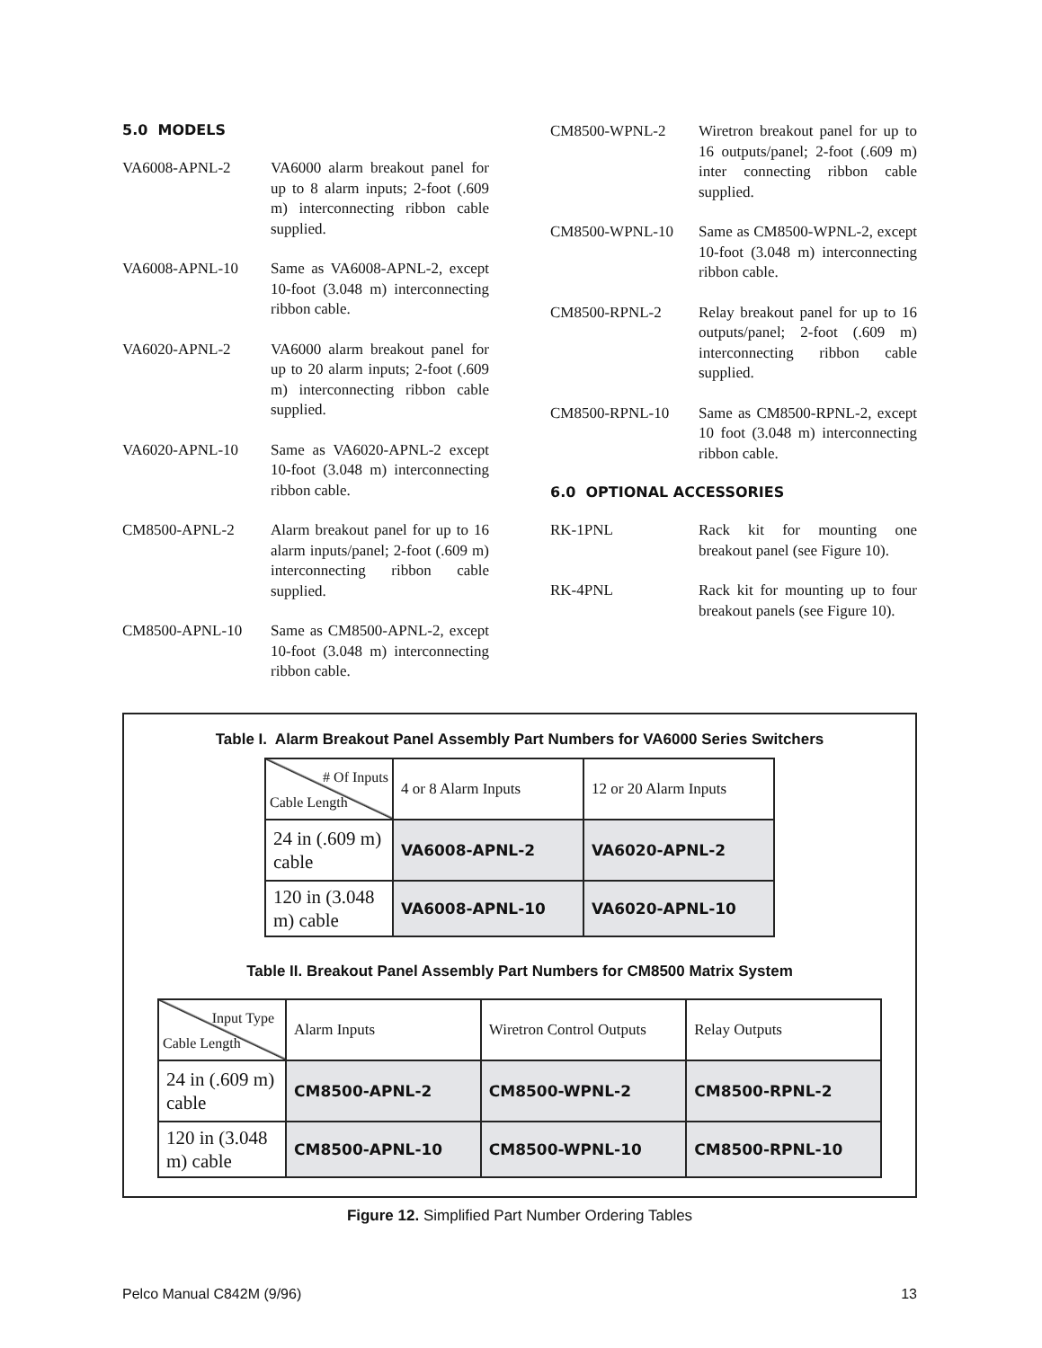5.0 MODELS
VA6008-APNL-2 VA6000 alarm breakout panel for up to 8 alarm inputs; 2-foot (.609 m) interconnecting ribbon cable supplied.
VA6008-APNL-10 Same as VA6008-APNL-2, except 10-foot (3.048 m) interconnecting ribbon cable.
VA6020-APNL-2 VA6000 alarm breakout panel for up to 20 alarm inputs; 2-foot (.609 m) interconnecting ribbon cable supplied.
VA6020-APNL-10 Same as VA6020-APNL-2 except 10-foot (3.048 m) interconnecting ribbon cable.
CM8500-APNL-2 Alarm breakout panel for up to 16 alarm inputs/panel; 2-foot (.609 m) interconnecting ribbon cable supplied.
CM8500-APNL-10 Same as CM8500-APNL-2, except 10-foot (3.048 m) interconnecting ribbon cable.
CM8500-WPNL-2 Wiretron breakout panel for up to 16 outputs/panel; 2-foot (.609 m) inter connecting ribbon cable supplied.
CM8500-WPNL-10 Same as CM8500-WPNL-2, except 10-foot (3.048 m) interconnecting ribbon cable.
CM8500-RPNL-2 Relay breakout panel for up to 16 outputs/panel; 2-foot (.609 m) interconnecting ribbon cable supplied.
CM8500-RPNL-10 Same as CM8500-RPNL-2, except 10 foot (3.048 m) interconnecting ribbon cable.
6.0 OPTIONAL ACCESSORIES
RK-1PNL Rack kit for mounting one breakout panel (see Figure 10).
RK-4PNL Rack kit for mounting up to four breakout panels (see Figure 10).
Table I. Alarm Breakout Panel Assembly Part Numbers for VA6000 Series Switchers
| # Of Inputs Cable Length | 4 or 8 Alarm Inputs | 12 or 20 Alarm Inputs |
| 24 in (.609 m) cable | VA6008-APNL-2 | VA6020-APNL-2 |
| 120 in (3.048 m) cable | VA6008-APNL-10 | VA6020-APNL-10 |
Table II. Breakout Panel Assembly Part Numbers for CM8500 Matrix System
| Input Type Cable Length | Alarm Inputs | Wiretron Control Outputs | Relay Outputs |
| 24 in (.609 m) cable | CM8500-APNL-2 | CM8500-WPNL-2 | CM8500-RPNL-2 |
| 120 in (3.048 m) cable | CM8500-APNL-10 | CM8500-WPNL-10 | CM8500-RPNL-10 |
Figure 12. Simplified Part Number Ordering Tables
Pelco Manual C842M (9/96) 13